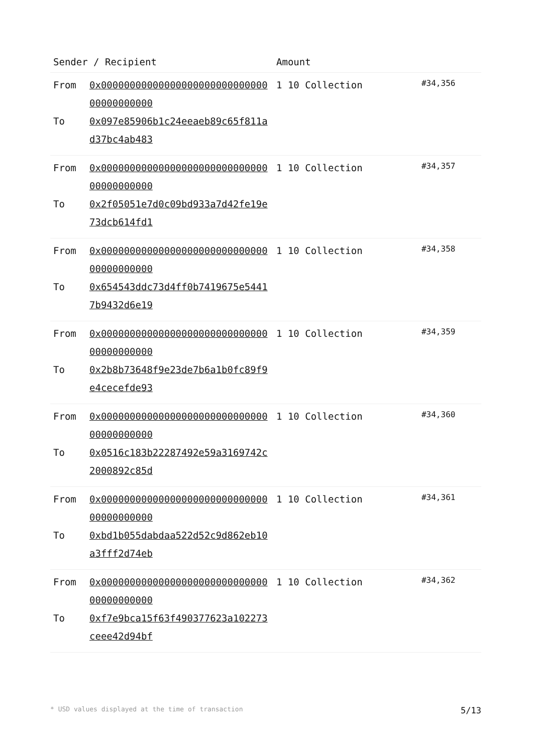| Sender / Recipient | | Amount | |
| --- | --- | --- | --- |
| From To | 0x0000000000000000000000000000000000000000 0x097e85906b1c24eeaeb89c65f811ad37bc4ab483 | 1 10 Collection | #34,356 |
| From To | 0x0000000000000000000000000000000000000000 0x2f05051e7d0c09bd933a7d42fe19e73dcb614fd1 | 1 10 Collection | #34,357 |
| From To | 0x0000000000000000000000000000000000000000 0x654543ddc73d4ff0b7419675e54417b9432d6e19 | 1 10 Collection | #34,358 |
| From To | 0x0000000000000000000000000000000000000000 0x2b8b73648f9e23de7b6a1b0fc89f9e4cecefde93 | 1 10 Collection | #34,359 |
| From To | 0x0000000000000000000000000000000000000000 0x0516c183b22287492e59a3169742c2000892c85d | 1 10 Collection | #34,360 |
| From To | 0x0000000000000000000000000000000000000000 0xbd1b055dabdaa522d52c9d862eb10a3fff2d74eb | 1 10 Collection | #34,361 |
| From To | 0x0000000000000000000000000000000000000000 0xf7e9bca15f63f490377623a102273ceee42d94bf | 1 10 Collection | #34,362 |
* USD values displayed at the time of transaction 5/13